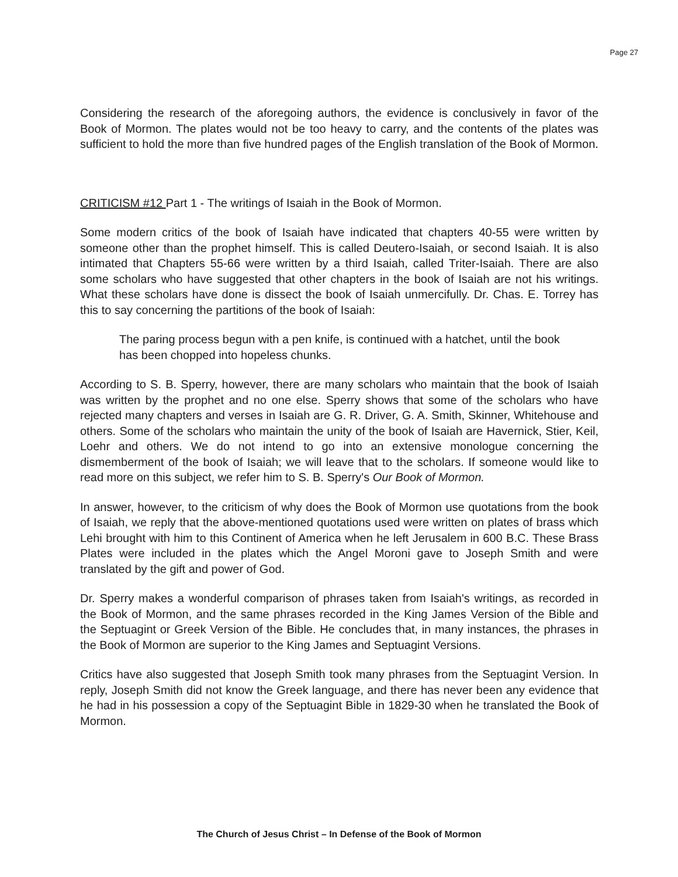Page 27
Considering the research of the aforegoing authors, the evidence is conclusively in favor of the Book of Mormon. The plates would not be too heavy to carry, and the contents of the plates was sufficient to hold the more than five hundred pages of the English translation of the Book of Mormon.
CRITICISM #12 Part 1 - The writings of Isaiah in the Book of Mormon.
Some modern critics of the book of Isaiah have indicated that chapters 40-55 were written by someone other than the prophet himself. This is called Deutero-Isaiah, or second Isaiah. It is also intimated that Chapters 55-66 were written by a third Isaiah, called Triter-Isaiah. There are also some scholars who have suggested that other chapters in the book of Isaiah are not his writings. What these scholars have done is dissect the book of Isaiah unmercifully. Dr. Chas. E. Torrey has this to say concerning the partitions of the book of Isaiah:
The paring process begun with a pen knife, is continued with a hatchet, until the book has been chopped into hopeless chunks.
According to S. B. Sperry, however, there are many scholars who maintain that the book of Isaiah was written by the prophet and no one else. Sperry shows that some of the scholars who have rejected many chapters and verses in Isaiah are G. R. Driver, G. A. Smith, Skinner, Whitehouse and others. Some of the scholars who maintain the unity of the book of Isaiah are Havernick, Stier, Keil, Loehr and others. We do not intend to go into an extensive monologue concerning the dismemberment of the book of Isaiah; we will leave that to the scholars. If someone would like to read more on this subject, we refer him to S. B. Sperry's Our Book of Mormon.
In answer, however, to the criticism of why does the Book of Mormon use quotations from the book of Isaiah, we reply that the above-mentioned quotations used were written on plates of brass which Lehi brought with him to this Continent of America when he left Jerusalem in 600 B.C. These Brass Plates were included in the plates which the Angel Moroni gave to Joseph Smith and were translated by the gift and power of God.
Dr. Sperry makes a wonderful comparison of phrases taken from Isaiah's writings, as recorded in the Book of Mormon, and the same phrases recorded in the King James Version of the Bible and the Septuagint or Greek Version of the Bible. He concludes that, in many instances, the phrases in the Book of Mormon are superior to the King James and Septuagint Versions.
Critics have also suggested that Joseph Smith took many phrases from the Septuagint Version. In reply, Joseph Smith did not know the Greek language, and there has never been any evidence that he had in his possession a copy of the Septuagint Bible in 1829-30 when he translated the Book of Mormon.
The Church of Jesus Christ – In Defense of the Book of Mormon